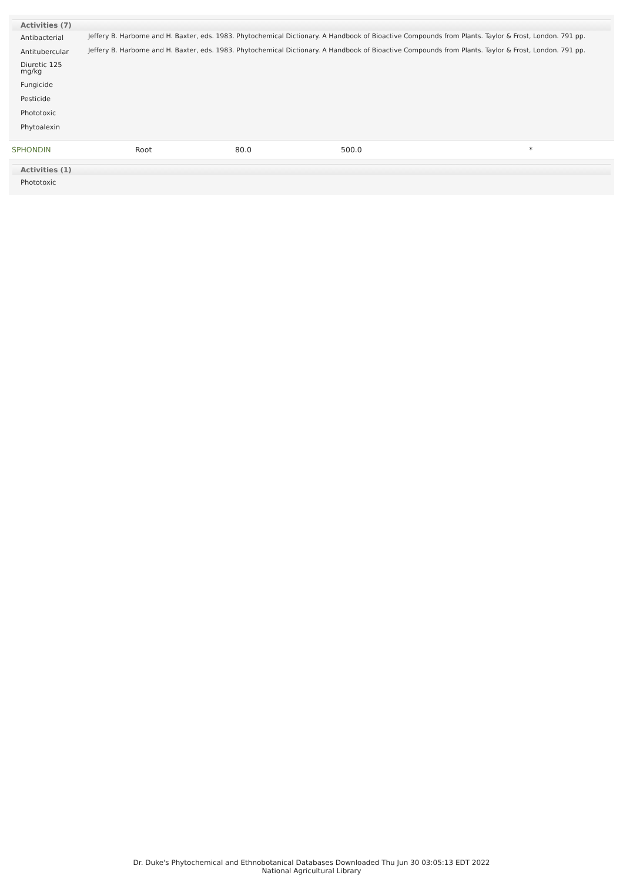Activities (7)
| Antibacterial | Jeffery B. Harborne and H. Baxter, eds. 1983. Phytochemical Dictionary. A Handbook of Bioactive Compounds from Plants. Taylor & Frost, London. 791 pp. |
| Antitubercular | Jeffery B. Harborne and H. Baxter, eds. 1983. Phytochemical Dictionary. A Handbook of Bioactive Compounds from Plants. Taylor & Frost, London. 791 pp. |
| Diuretic 125 mg/kg | |
| Fungicide | |
| Pesticide | |
| Phototoxic | |
| Phytoalexin | |
| SPHONDIN | Root | 80.0 | 500.0 | * |
Activities (1)
| Phototoxic |
Dr. Duke's Phytochemical and Ethnobotanical Databases Downloaded Thu Jun 30 03:05:13 EDT 2022
National Agricultural Library